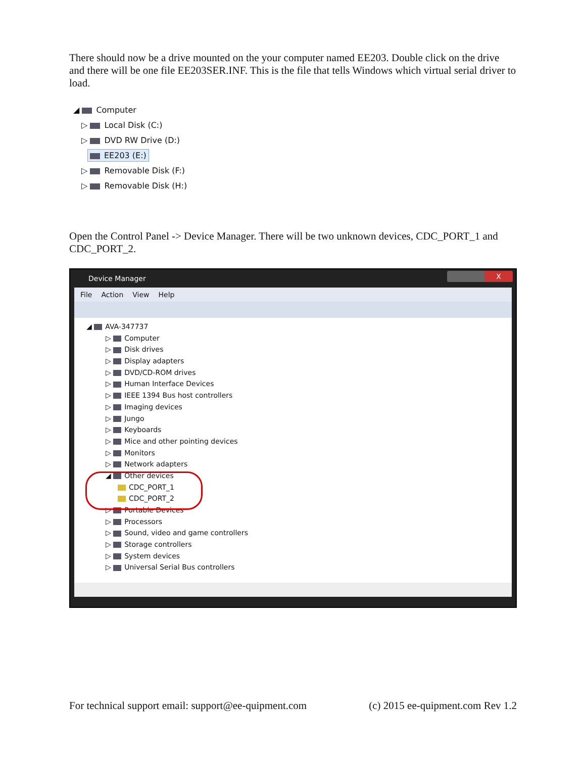There should now be a drive mounted on the your computer named EE203. Double click on the drive and there will be one file EE203SER.INF. This is the file that tells Windows which virtual serial driver to load.
◢ Computer
▷ Local Disk (C:)
▷ DVD RW Drive (D:)
EE203 (E:)
▷ Removable Disk (F:)
▷ Removable Disk (H:)
Open the Control Panel -> Device Manager. There will be two unknown devices, CDC_PORT_1 and CDC_PORT_2.
Device Manager
X
File Action View Help
◢ AVA-347737
▷ Computer
▷ Disk drives
▷ Display adapters
▷ DVD/CD-ROM drives
▷ Human Interface Devices
▷ IEEE 1394 Bus host controllers
▷ Imaging devices
▷ Jungo
▷ Keyboards
▷ Mice and other pointing devices
▷ Monitors
▷ Network adapters
◢ Other devices
CDC_PORT_1
CDC_PORT_2
▷ Portable Devices
▷ Processors
▷ Sound, video and game controllers
▷ Storage controllers
▷ System devices
▷ Universal Serial Bus controllers
For technical support email: support@ee-quipment.com (c) 2015 ee-quipment.com Rev 1.2